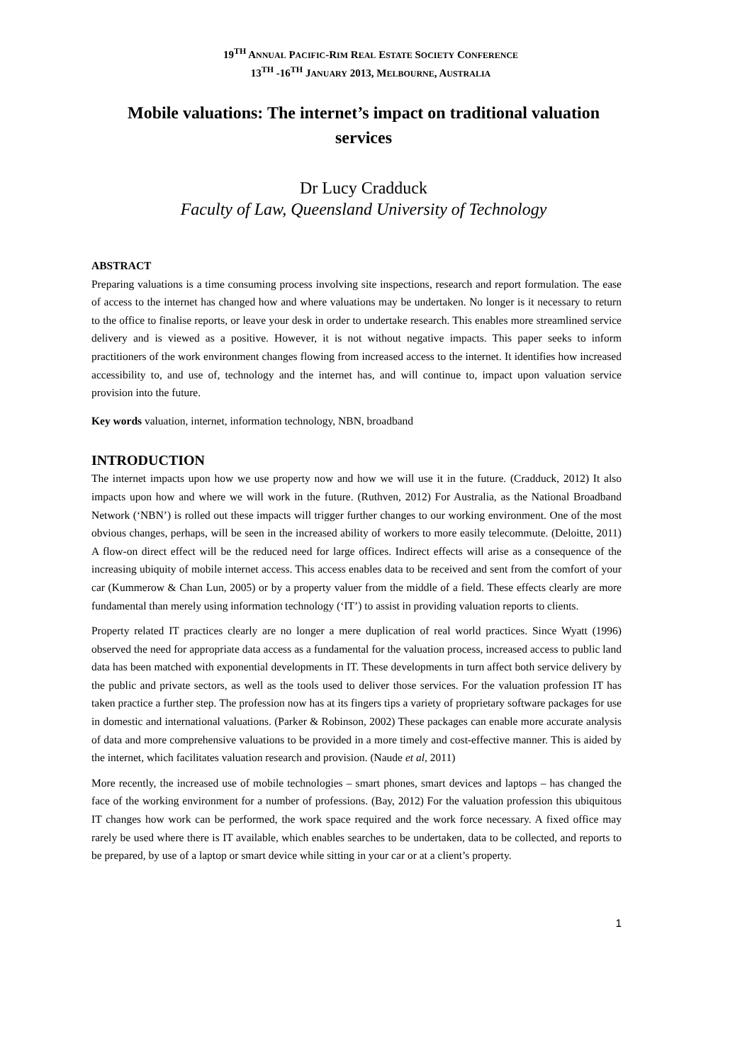19<sup>TH</sup> ANNUAL PACIFIC-RIM REAL ESTATE SOCIETY CONFERENCE
13<sup>TH</sup> -16<sup>TH</sup> JANUARY 2013, MELBOURNE, AUSTRALIA
Mobile valuations: The internet’s impact on traditional valuation services
Dr Lucy Cradduck
Faculty of Law, Queensland University of Technology
ABSTRACT
Preparing valuations is a time consuming process involving site inspections, research and report formulation. The ease of access to the internet has changed how and where valuations may be undertaken. No longer is it necessary to return to the office to finalise reports, or leave your desk in order to undertake research. This enables more streamlined service delivery and is viewed as a positive. However, it is not without negative impacts. This paper seeks to inform practitioners of the work environment changes flowing from increased access to the internet. It identifies how increased accessibility to, and use of, technology and the internet has, and will continue to, impact upon valuation service provision into the future.
Key words valuation, internet, information technology, NBN, broadband
INTRODUCTION
The internet impacts upon how we use property now and how we will use it in the future. (Cradduck, 2012) It also impacts upon how and where we will work in the future. (Ruthven, 2012) For Australia, as the National Broadband Network (‘NBN’) is rolled out these impacts will trigger further changes to our working environment. One of the most obvious changes, perhaps, will be seen in the increased ability of workers to more easily telecommute. (Deloitte, 2011) A flow-on direct effect will be the reduced need for large offices. Indirect effects will arise as a consequence of the increasing ubiquity of mobile internet access. This access enables data to be received and sent from the comfort of your car (Kummerow & Chan Lun, 2005) or by a property valuer from the middle of a field. These effects clearly are more fundamental than merely using information technology (‘IT’) to assist in providing valuation reports to clients.
Property related IT practices clearly are no longer a mere duplication of real world practices. Since Wyatt (1996) observed the need for appropriate data access as a fundamental for the valuation process, increased access to public land data has been matched with exponential developments in IT. These developments in turn affect both service delivery by the public and private sectors, as well as the tools used to deliver those services. For the valuation profession IT has taken practice a further step. The profession now has at its fingers tips a variety of proprietary software packages for use in domestic and international valuations. (Parker & Robinson, 2002) These packages can enable more accurate analysis of data and more comprehensive valuations to be provided in a more timely and cost-effective manner. This is aided by the internet, which facilitates valuation research and provision. (Naude et al, 2011)
More recently, the increased use of mobile technologies – smart phones, smart devices and laptops – has changed the face of the working environment for a number of professions. (Bay, 2012) For the valuation profession this ubiquitous IT changes how work can be performed, the work space required and the work force necessary. A fixed office may rarely be used where there is IT available, which enables searches to be undertaken, data to be collected, and reports to be prepared, by use of a laptop or smart device while sitting in your car or at a client’s property.
1